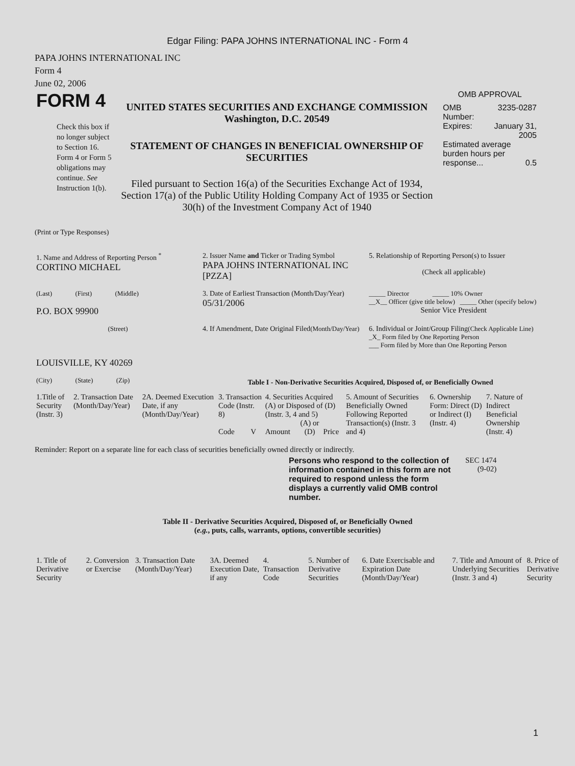Edgar Filing: PAPA JOHNS INTERNATIONAL INC - Form 4
PAPA JOHNS INTERNATIONAL INC
Form 4
June 02, 2006
| FORM 4 Check this box if no longer subject to Section 16. Form 4 or Form 5 obligations may continue. See Instruction 1(b). | UNITED STATES SECURITIES AND EXCHANGE COMMISSION Washington, D.C. 20549 STATEMENT OF CHANGES IN BENEFICIAL OWNERSHIP OF SECURITIES Filed pursuant to Section 16(a) of the Securities Exchange Act of 1934, Section 17(a) of the Public Utility Holding Company Act of 1935 or Section 30(h) of the Investment Company Act of 1940 | OMB APPROVAL / OMB Number: / 3235-0287 / / Expires: / January 31, 2005 / / Estimated average burden hours per response... 0.5 / / |
(Print or Type Responses)
| 1. Name and Address of Reporting Person <sup>*</sup> CORTINO MICHAEL | 2. Issuer Name and Ticker or Trading Symbol PAPA JOHNS INTERNATIONAL INC [PZZA] | 5. Relationship of Reporting Person(s) to Issuer (Check all applicable) |
| (Last) (First) (Middle) P.O. BOX 99900 | 3. Date of Earliest Transaction (Month/Day/Year) 05/31/2006 | _____ Director _____ 10% Owner __X__ Officer (give title below) _____ Other (specify below) Senior Vice President |
| (Street) LOUISVILLE, KY 40269 | 4. If Amendment, Date Original Filed (Month/Day/Year) | 6. Individual or Joint/Group Filing (Check Applicable Line) _X_ Form filed by One Reporting Person ___ Form filed by More than One Reporting Person |
| (City) (State) (Zip) | Table I - Non-Derivative Securities Acquired, Disposed of, or Beneficially Owned | |
| 1.Title of Security (Instr. 3) | 2. Transaction Date (Month/Day/Year) | 2A. Deemed Execution Date, if any (Month/Day/Year) | 3. Transaction Code (Instr. 8) | | 4. Securities Acquired (A) or Disposed of (D) (Instr. 3, 4 and 5) | | | 5. Amount of Securities Beneficially Owned Following Reported Transaction(s) (Instr. 3 and 4) | 6. Ownership Form: Direct (D) or Indirect (I) (Instr. 4) | 7. Nature of Indirect Beneficial Ownership (Instr. 4) |
| | | | Code | V | Amount | (A) or (D) | Price | | | |
Reminder: Report on a separate line for each class of securities beneficially owned directly or indirectly.
| Persons who respond to the collection of information contained in this form are not required to respond unless the form displays a currently valid OMB control number. | SEC 1474 (9-02) |
Table II - Derivative Securities Acquired, Disposed of, or Beneficially Owned
(e.g., puts, calls, warrants, options, convertible securities)
| 1. Title of Derivative Security | 2. Conversion or Exercise | 3. Transaction Date (Month/Day/Year) | 3A. Deemed Execution Date, if any | 4. Transaction Code | 5. Number of Derivative Securities | 6. Date Exercisable and Expiration Date (Month/Day/Year) | 7. Title and Amount of Underlying Securities (Instr. 3 and 4) | 8. Price of Derivative Security |
1